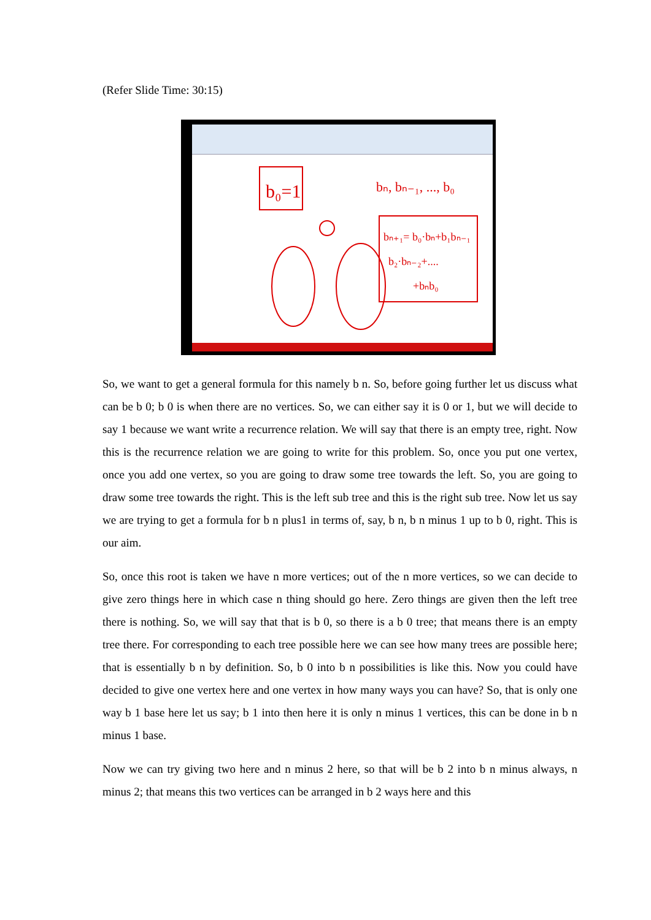(Refer Slide Time: 30:15)
b₀=1
bₙ, bₙ₋₁, ..., b₀
bₙ₊₁= b₀·bₙ+b₁bₙ₋₁
b₂·bₙ₋₂+....
+bₙb₀
So, we want to get a general formula for this namely b n. So, before going further let us discuss what can be b 0; b 0 is when there are no vertices. So, we can either say it is 0 or 1, but we will decide to say 1 because we want write a recurrence relation. We will say that there is an empty tree, right. Now this is the recurrence relation we are going to write for this problem. So, once you put one vertex, once you add one vertex, so you are going to draw some tree towards the left. So, you are going to draw some tree towards the right. This is the left sub tree and this is the right sub tree. Now let us say we are trying to get a formula for b n plus1 in terms of, say, b n, b n minus 1 up to b 0, right. This is our aim.
So, once this root is taken we have n more vertices; out of the n more vertices, so we can decide to give zero things here in which case n thing should go here. Zero things are given then the left tree there is nothing. So, we will say that that is b 0, so there is a b 0 tree; that means there is an empty tree there. For corresponding to each tree possible here we can see how many trees are possible here; that is essentially b n by definition. So, b 0 into b n possibilities is like this. Now you could have decided to give one vertex here and one vertex in how many ways you can have? So, that is only one way b 1 base here let us say; b 1 into then here it is only n minus 1 vertices, this can be done in b n minus 1 base.
Now we can try giving two here and n minus 2 here, so that will be b 2 into b n minus always, n minus 2; that means this two vertices can be arranged in b 2 ways here and this